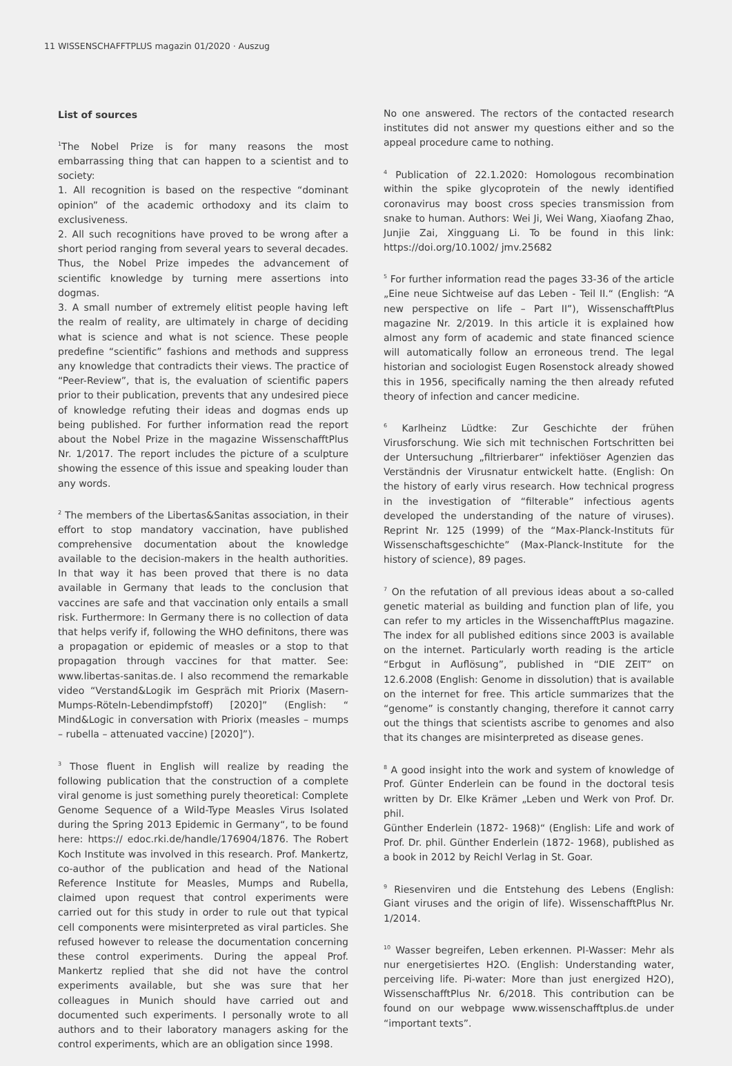11 WISSENSCHAFFTPLUS magazin 01/2020 · Auszug
List of sources
<sup>1</sup> The Nobel Prize is for many reasons the most embarrassing thing that can happen to a scientist and to society:
1. All recognition is based on the respective “dominant opinion” of the academic orthodoxy and its claim to exclusiveness.
2. All such recognitions have proved to be wrong after a short period ranging from several years to several decades. Thus, the Nobel Prize impedes the advancement of scientific knowledge by turning mere assertions into dogmas.
3. A small number of extremely elitist people having left the realm of reality, are ultimately in charge of deciding what is science and what is not science. These people predefine “scientific” fashions and methods and suppress any knowledge that contradicts their views. The practice of “Peer-Review”, that is, the evaluation of scientific papers prior to their publication, prevents that any undesired piece of knowledge refuting their ideas and dogmas ends up being published. For further information read the report about the Nobel Prize in the magazine WissenschafftPlus Nr. 1/2017. The report includes the picture of a sculpture showing the essence of this issue and speaking louder than any words.
<sup>2</sup> The members of the Libertas&Sanitas association, in their effort to stop mandatory vaccination, have published comprehensive documentation about the knowledge available to the decision-makers in the health authorities. In that way it has been proved that there is no data available in Germany that leads to the conclusion that vaccines are safe and that vaccination only entails a small risk. Furthermore: In Germany there is no collection of data that helps verify if, following the WHO definitons, there was a propagation or epidemic of measles or a stop to that propagation through vaccines for that matter. See: www.libertas-sanitas.de. I also recommend the remarkable video “Verstand&Logik im Gespräch mit Priorix (Masern-Mumps-Röteln-Lebendimpfstoff) [2020]” (English: “ Mind&Logic in conversation with Priorix (measles – mumps – rubella – attenuated vaccine) [2020]”).
<sup>3</sup> Those fluent in English will realize by reading the following publication that the construction of a complete viral genome is just something purely theoretical: Complete Genome Sequence of a Wild-Type Measles Virus Isolated during the Spring 2013 Epidemic in Germany“, to be found here: https:// edoc.rki.de/handle/176904/1876. The Robert Koch Institute was involved in this research. Prof. Mankertz, co-author of the publication and head of the National Reference Institute for Measles, Mumps and Rubella, claimed upon request that control experiments were carried out for this study in order to rule out that typical cell components were misinterpreted as viral particles. She refused however to release the documentation concerning these control experiments. During the appeal Prof. Mankertz replied that she did not have the control experiments available, but she was sure that her colleagues in Munich should have carried out and documented such experiments. I personally wrote to all authors and to their laboratory managers asking for the control experiments, which are an obligation since 1998.
No one answered. The rectors of the contacted research institutes did not answer my questions either and so the appeal procedure came to nothing.
<sup>4</sup> Publication of 22.1.2020: Homologous recombination within the spike glycoprotein of the newly identified coronavirus may boost cross species transmission from snake to human. Authors: Wei Ji, Wei Wang, Xiaofang Zhao, Junjie Zai, Xingguang Li. To be found in this link: https://doi.org/10.1002/ jmv.25682
<sup>5</sup> For further information read the pages 33-36 of the article „Eine neue Sichtweise auf das Leben - Teil II.“ (English: “A new perspective on life – Part II”), WissenschafftPlus magazine Nr. 2/2019. In this article it is explained how almost any form of academic and state financed science will automatically follow an erroneous trend. The legal historian and sociologist Eugen Rosenstock already showed this in 1956, specifically naming the then already refuted theory of infection and cancer medicine.
<sup>6</sup> Karlheinz Lüdtke: Zur Geschichte der frühen Virusforschung. Wie sich mit technischen Fortschritten bei der Untersuchung „filtrierbarer“ infektiöser Agenzien das Verständnis der Virusnatur entwickelt hatte. (English: On the history of early virus research. How technical progress in the investigation of “filterable” infectious agents developed the understanding of the nature of viruses). Reprint Nr. 125 (1999) of the “Max-Planck-Instituts für Wissenschaftsgeschichte” (Max-Planck-Institute for the history of science), 89 pages.
<sup>7</sup> On the refutation of all previous ideas about a so-called genetic material as building and function plan of life, you can refer to my articles in the WissenchafftPlus magazine. The index for all published editions since 2003 is available on the internet. Particularly worth reading is the article “Erbgut in Auflösung”, published in “DIE ZEIT” on 12.6.2008 (English: Genome in dissolution) that is available on the internet for free. This article summarizes that the “genome” is constantly changing, therefore it cannot carry out the things that scientists ascribe to genomes and also that its changes are misinterpreted as disease genes.
<sup>8</sup> A good insight into the work and system of knowledge of Prof. Günter Enderlein can be found in the doctoral tesis written by Dr. Elke Krämer „Leben und Werk von Prof. Dr. phil.
Günther Enderlein (1872- 1968)“ (English: Life and work of Prof. Dr. phil. Günther Enderlein (1872- 1968), published as a book in 2012 by Reichl Verlag in St. Goar.
<sup>9</sup> Riesenviren und die Entstehung des Lebens (English: Giant viruses and the origin of life). WissenschafftPlus Nr. 1/2014.
<sup>10</sup> Wasser begreifen, Leben erkennen. PI-Wasser: Mehr als nur energetisiertes H2O. (English: Understanding water, perceiving life. Pi-water: More than just energized H2O), WissenschafftPlus Nr. 6/2018. This contribution can be found on our webpage www.wissenschafftplus.de under “important texts”.